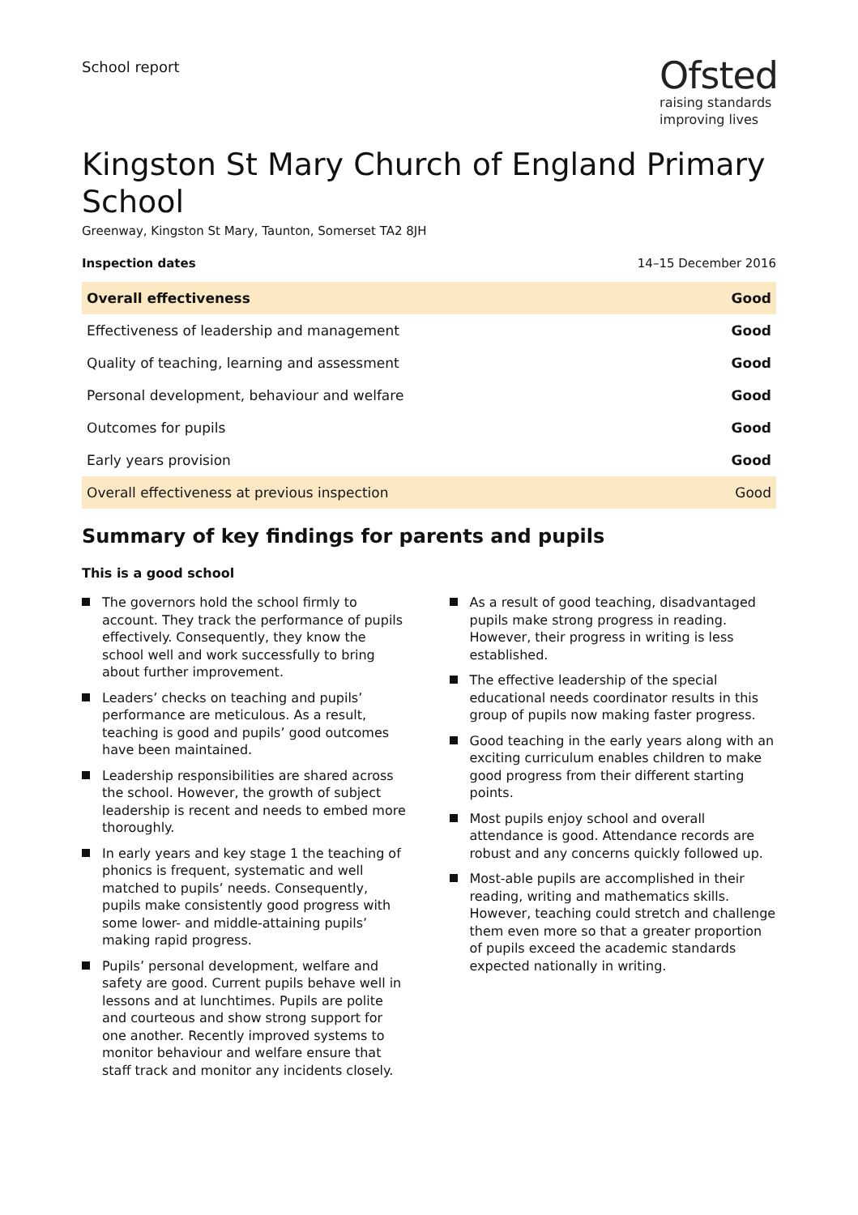School report
Ofsted
raising standards
improving lives
Kingston St Mary Church of England Primary School
Greenway, Kingston St Mary, Taunton, Somerset TA2 8JH
Inspection dates 14–15 December 2016
| Overall effectiveness | Good |
| Effectiveness of leadership and management | Good |
| Quality of teaching, learning and assessment | Good |
| Personal development, behaviour and welfare | Good |
| Outcomes for pupils | Good |
| Early years provision | Good |
| Overall effectiveness at previous inspection | Good |
Summary of key findings for parents and pupils
This is a good school
The governors hold the school firmly to account. They track the performance of pupils effectively. Consequently, they know the school well and work successfully to bring about further improvement.
Leaders’ checks on teaching and pupils’ performance are meticulous. As a result, teaching is good and pupils’ good outcomes have been maintained.
Leadership responsibilities are shared across the school. However, the growth of subject leadership is recent and needs to embed more thoroughly.
In early years and key stage 1 the teaching of phonics is frequent, systematic and well matched to pupils’ needs. Consequently, pupils make consistently good progress with some lower- and middle-attaining pupils’ making rapid progress.
Pupils’ personal development, welfare and safety are good. Current pupils behave well in lessons and at lunchtimes. Pupils are polite and courteous and show strong support for one another. Recently improved systems to monitor behaviour and welfare ensure that staff track and monitor any incidents closely.
As a result of good teaching, disadvantaged pupils make strong progress in reading. However, their progress in writing is less established.
The effective leadership of the special educational needs coordinator results in this group of pupils now making faster progress.
Good teaching in the early years along with an exciting curriculum enables children to make good progress from their different starting points.
Most pupils enjoy school and overall attendance is good. Attendance records are robust and any concerns quickly followed up.
Most-able pupils are accomplished in their reading, writing and mathematics skills. However, teaching could stretch and challenge them even more so that a greater proportion of pupils exceed the academic standards expected nationally in writing.